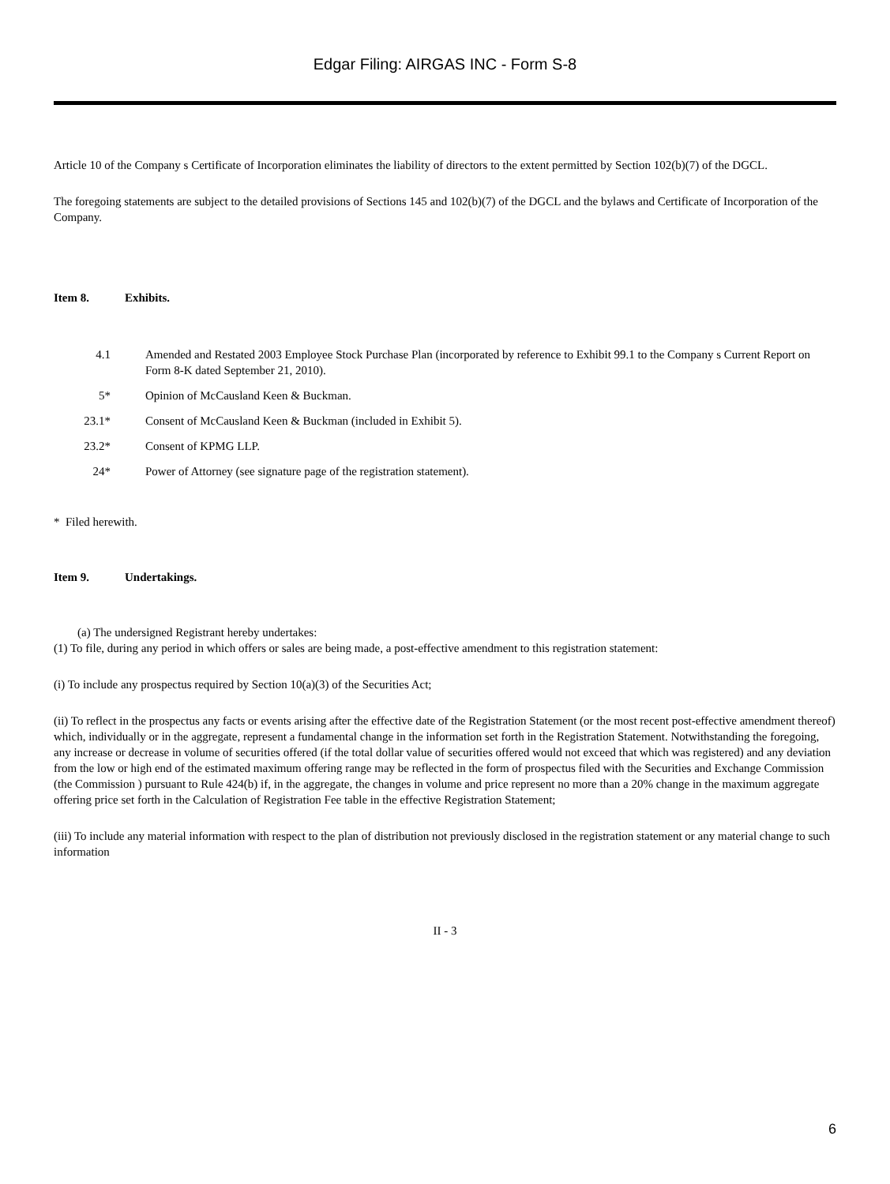Edgar Filing: AIRGAS INC - Form S-8
Article 10 of the Company s Certificate of Incorporation eliminates the liability of directors to the extent permitted by Section 102(b)(7) of the DGCL.
The foregoing statements are subject to the detailed provisions of Sections 145 and 102(b)(7) of the DGCL and the bylaws and Certificate of Incorporation of the Company.
Item 8. Exhibits.
4.1 Amended and Restated 2003 Employee Stock Purchase Plan (incorporated by reference to Exhibit 99.1 to the Company s Current Report on Form 8-K dated September 21, 2010).
5* Opinion of McCausland Keen & Buckman.
23.1* Consent of McCausland Keen & Buckman (included in Exhibit 5).
23.2* Consent of KPMG LLP.
24* Power of Attorney (see signature page of the registration statement).
* Filed herewith.
Item 9. Undertakings.
(a) The undersigned Registrant hereby undertakes:
(1) To file, during any period in which offers or sales are being made, a post-effective amendment to this registration statement:
(i) To include any prospectus required by Section 10(a)(3) of the Securities Act;
(ii) To reflect in the prospectus any facts or events arising after the effective date of the Registration Statement (or the most recent post-effective amendment thereof) which, individually or in the aggregate, represent a fundamental change in the information set forth in the Registration Statement. Notwithstanding the foregoing, any increase or decrease in volume of securities offered (if the total dollar value of securities offered would not exceed that which was registered) and any deviation from the low or high end of the estimated maximum offering range may be reflected in the form of prospectus filed with the Securities and Exchange Commission (the Commission ) pursuant to Rule 424(b) if, in the aggregate, the changes in volume and price represent no more than a 20% change in the maximum aggregate offering price set forth in the Calculation of Registration Fee table in the effective Registration Statement;
(iii) To include any material information with respect to the plan of distribution not previously disclosed in the registration statement or any material change to such information
II - 3
6